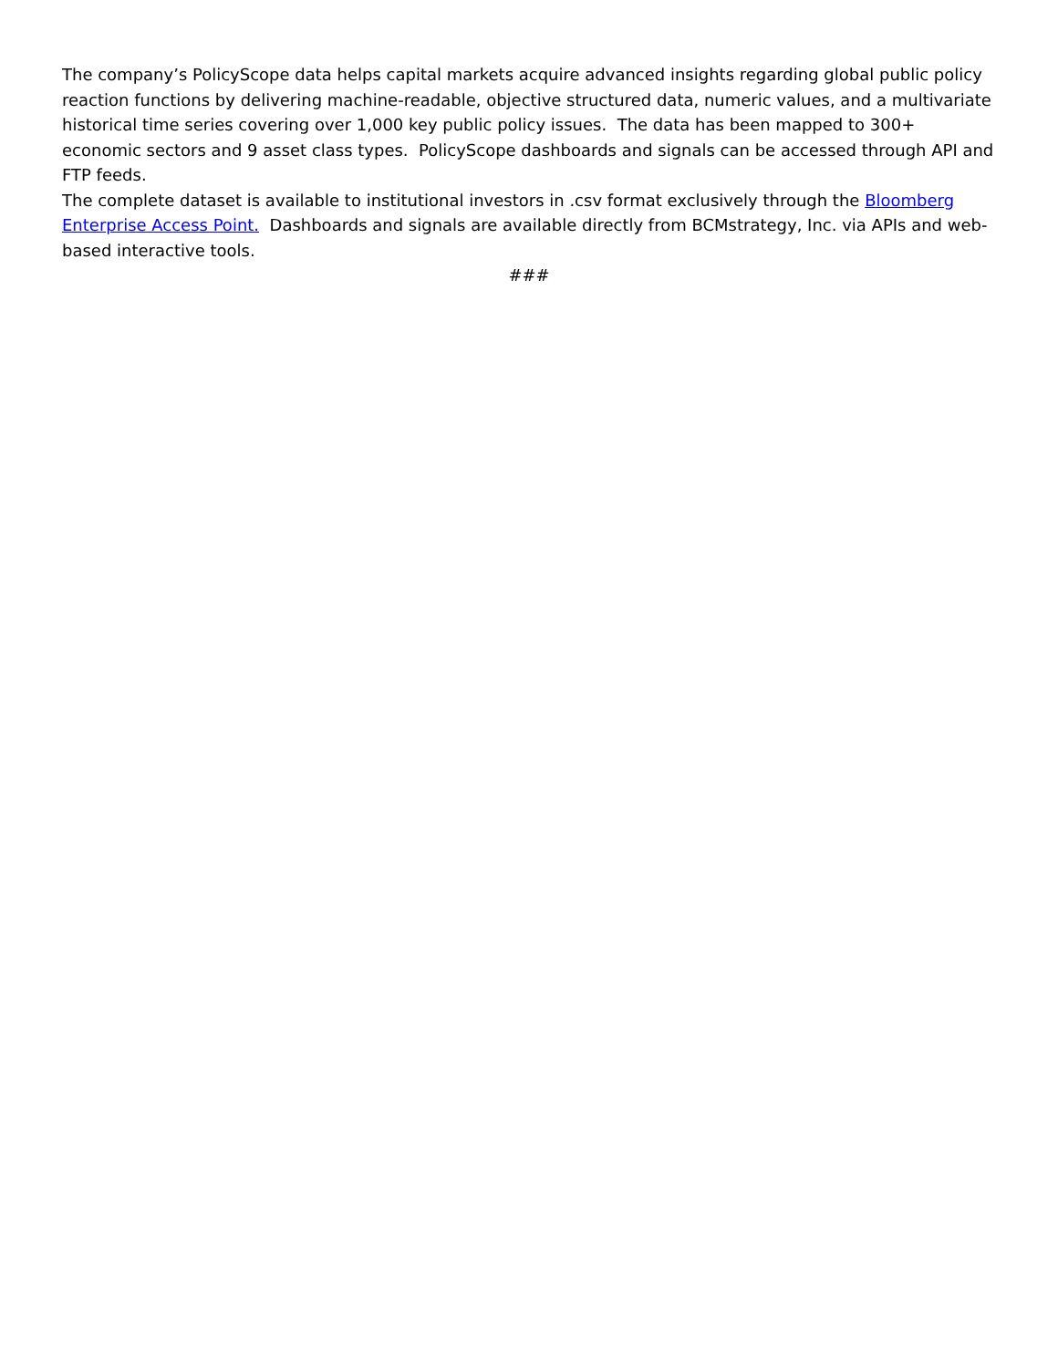The company’s PolicyScope data helps capital markets acquire advanced insights regarding global public policy reaction functions by delivering machine-readable, objective structured data, numeric values, and a multivariate historical time series covering over 1,000 key public policy issues. The data has been mapped to 300+ economic sectors and 9 asset class types. PolicyScope dashboards and signals can be accessed through API and FTP feeds.
The complete dataset is available to institutional investors in .csv format exclusively through the Bloomberg Enterprise Access Point. Dashboards and signals are available directly from BCMstrategy, Inc. via APIs and web-based interactive tools.
###